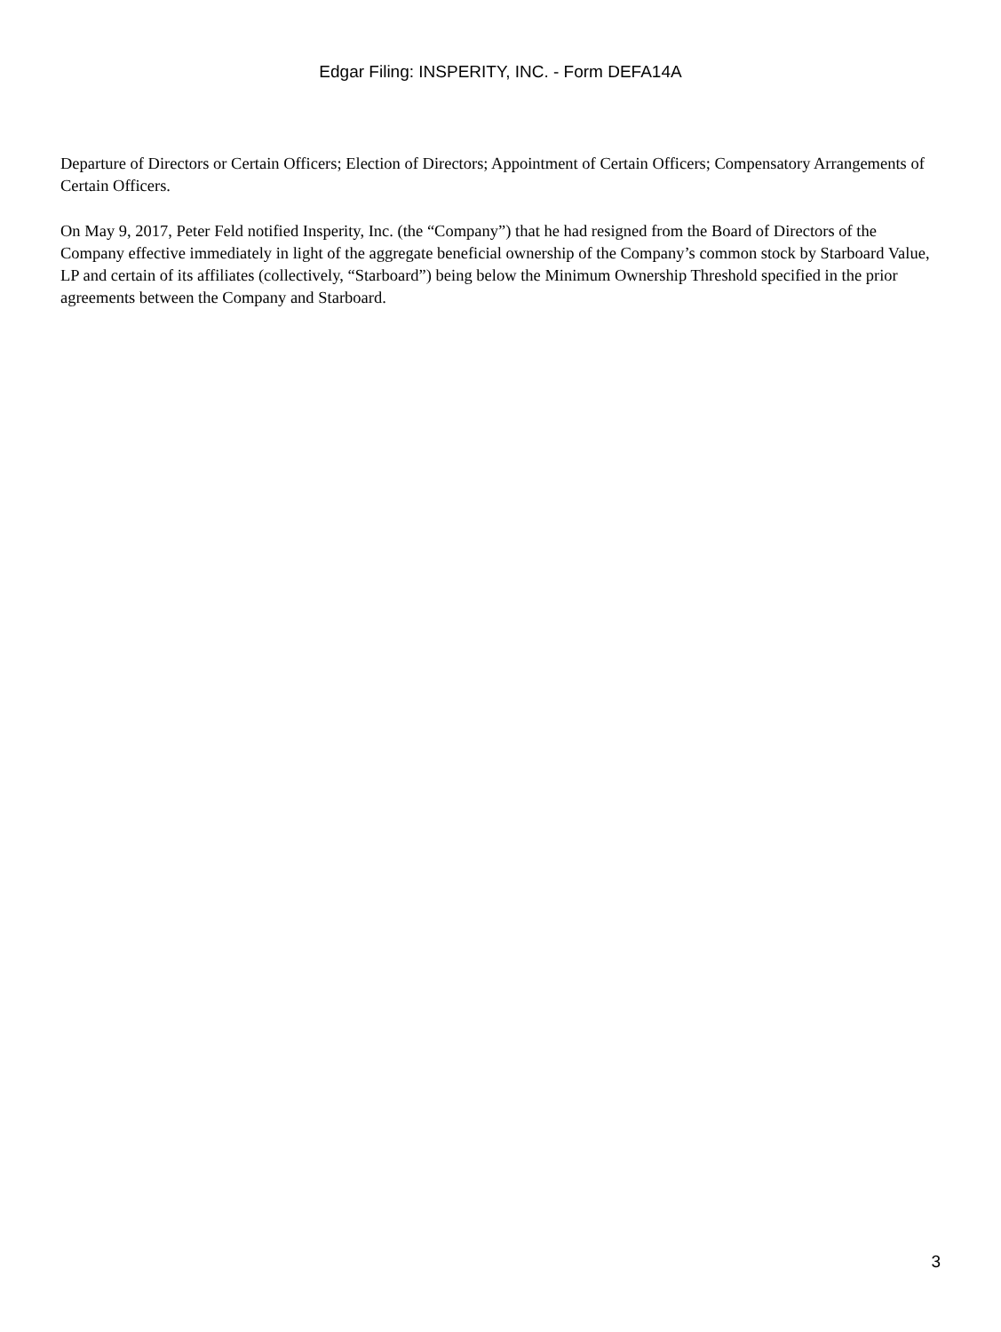Edgar Filing: INSPERITY, INC. - Form DEFA14A
Departure of Directors or Certain Officers; Election of Directors; Appointment of Certain Officers; Compensatory Arrangements of Certain Officers.
On May 9, 2017, Peter Feld notified Insperity, Inc. (the “Company”) that he had resigned from the Board of Directors of the Company effective immediately in light of the aggregate beneficial ownership of the Company’s common stock by Starboard Value, LP and certain of its affiliates (collectively, “Starboard”) being below the Minimum Ownership Threshold specified in the prior agreements between the Company and Starboard.
3